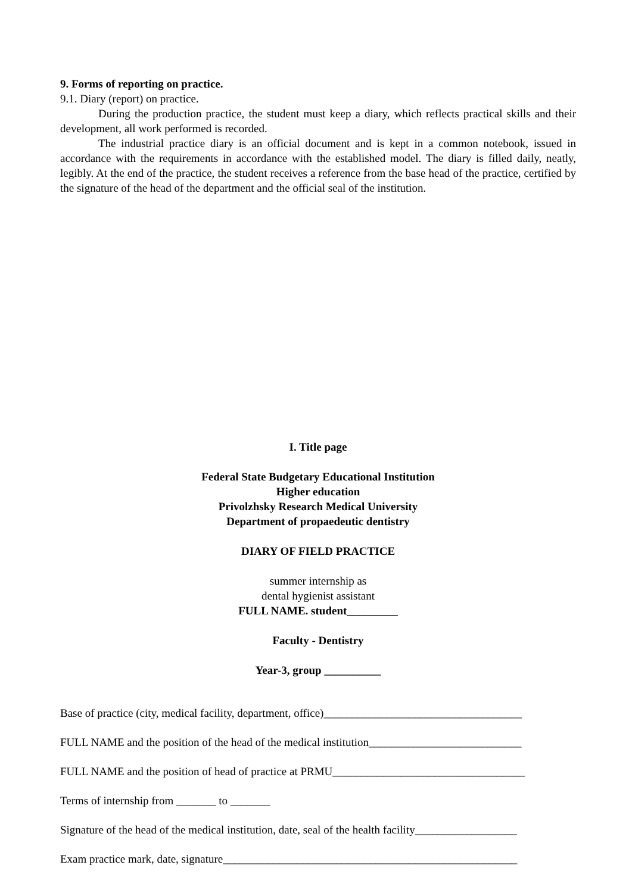9. Forms of reporting on practice.
9.1. Diary (report) on practice.
During the production practice, the student must keep a diary, which reflects practical skills and their development, all work performed is recorded.
The industrial practice diary is an official document and is kept in a common notebook, issued in accordance with the requirements in accordance with the established model. The diary is filled daily, neatly, legibly. At the end of the practice, the student receives a reference from the base head of the practice, certified by the signature of the head of the department and the official seal of the institution.
I. Title page
Federal State Budgetary Educational Institution
Higher education
Privolzhsky Research Medical University
Department of propaedeutic dentistry
DIARY OF FIELD PRACTICE
summer internship as
dental hygienist assistant
FULL NAME. student_________
Faculty - Dentistry
Year-3, group __________
Base of practice (city, medical facility, department, office)___________________________________
FULL NAME and the position of the head of the medical institution___________________________
FULL NAME and the position of head of practice at PRMU__________________________________
Terms of internship from _______ to _______
Signature of the head of the medical institution, date, seal of the health facility__________________
Exam practice mark, date, signature____________________________________________________